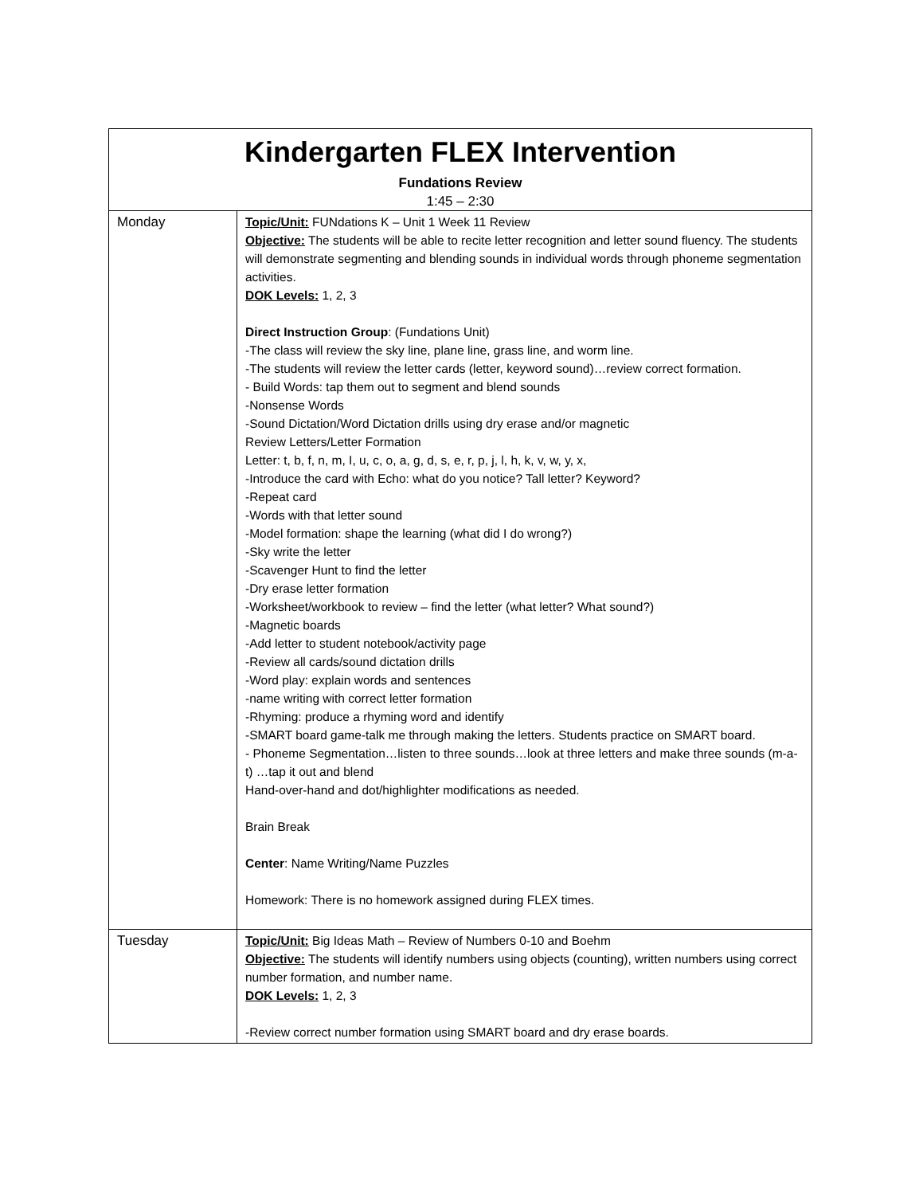| Kindergarten FLEX Intervention Fundations Review 1:45 – 2:30 | |
| Monday | Topic/Unit: FUNdations K – Unit 1 Week 11 Review Objective: The students will be able to recite letter recognition and letter sound fluency. The students will demonstrate segmenting and blending sounds in individual words through phoneme segmentation activities. DOK Levels: 1, 2, 3 Direct Instruction Group : (Fundations Unit) -The class will review the sky line, plane line, grass line, and worm line. -The students will review the letter cards (letter, keyword sound)…review correct formation. - Build Words: tap them out to segment and blend sounds -Nonsense Words -Sound Dictation/Word Dictation drills using dry erase and/or magnetic Review Letters/Letter Formation Letter: t, b, f, n, m, I, u, c, o, a, g, d, s, e, r, p, j, l, h, k, v, w, y, x, -Introduce the card with Echo: what do you notice? Tall letter? Keyword? -Repeat card -Words with that letter sound -Model formation: shape the learning (what did I do wrong?) -Sky write the letter -Scavenger Hunt to find the letter -Dry erase letter formation -Worksheet/workbook to review – find the letter (what letter? What sound?) -Magnetic boards -Add letter to student notebook/activity page -Review all cards/sound dictation drills -Word play: explain words and sentences -name writing with correct letter formation -Rhyming: produce a rhyming word and identify -SMART board game-talk me through making the letters. Students practice on SMART board. - Phoneme Segmentation…listen to three sounds…look at three letters and make three sounds (m-a-t) …tap it out and blend Hand-over-hand and dot/highlighter modifications as needed. Brain Break Center : Name Writing/Name Puzzles Homework: There is no homework assigned during FLEX times. |
| Tuesday | Topic/Unit: Big Ideas Math – Review of Numbers 0-10 and Boehm Objective: The students will identify numbers using objects (counting), written numbers using correct number formation, and number name. DOK Levels: 1, 2, 3 -Review correct number formation using SMART board and dry erase boards. |